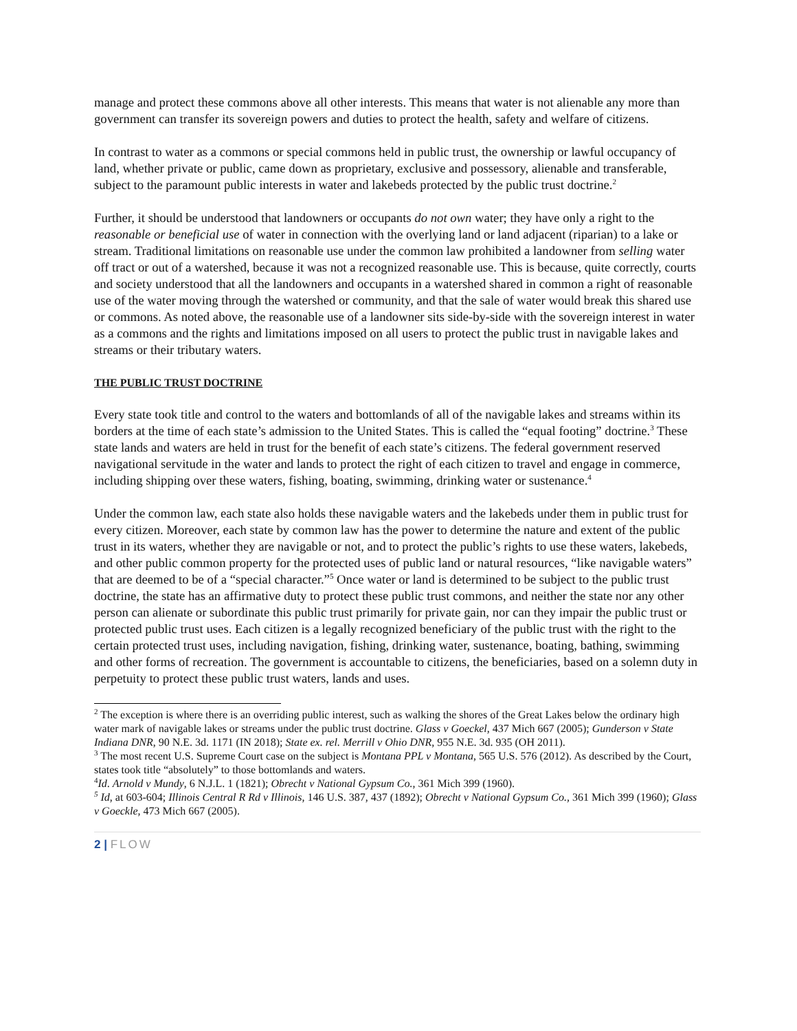manage and protect these commons above all other interests. This means that water is not alienable any more than government can transfer its sovereign powers and duties to protect the health, safety and welfare of citizens.
In contrast to water as a commons or special commons held in public trust, the ownership or lawful occupancy of land, whether private or public, came down as proprietary, exclusive and possessory, alienable and transferable, subject to the paramount public interests in water and lakebeds protected by the public trust doctrine.<sup>2</sup>
Further, it should be understood that landowners or occupants do not own water; they have only a right to the reasonable or beneficial use of water in connection with the overlying land or land adjacent (riparian) to a lake or stream. Traditional limitations on reasonable use under the common law prohibited a landowner from selling water off tract or out of a watershed, because it was not a recognized reasonable use. This is because, quite correctly, courts and society understood that all the landowners and occupants in a watershed shared in common a right of reasonable use of the water moving through the watershed or community, and that the sale of water would break this shared use or commons. As noted above, the reasonable use of a landowner sits side-by-side with the sovereign interest in water as a commons and the rights and limitations imposed on all users to protect the public trust in navigable lakes and streams or their tributary waters.
THE PUBLIC TRUST DOCTRINE
Every state took title and control to the waters and bottomlands of all of the navigable lakes and streams within its borders at the time of each state’s admission to the United States. This is called the “equal footing” doctrine.<sup>3</sup> These state lands and waters are held in trust for the benefit of each state’s citizens. The federal government reserved navigational servitude in the water and lands to protect the right of each citizen to travel and engage in commerce, including shipping over these waters, fishing, boating, swimming, drinking water or sustenance.<sup>4</sup>
Under the common law, each state also holds these navigable waters and the lakebeds under them in public trust for every citizen. Moreover, each state by common law has the power to determine the nature and extent of the public trust in its waters, whether they are navigable or not, and to protect the public’s rights to use these waters, lakebeds, and other public common property for the protected uses of public land or natural resources, “like navigable waters” that are deemed to be of a “special character.”<sup>5</sup> Once water or land is determined to be subject to the public trust doctrine, the state has an affirmative duty to protect these public trust commons, and neither the state nor any other person can alienate or subordinate this public trust primarily for private gain, nor can they impair the public trust or protected public trust uses. Each citizen is a legally recognized beneficiary of the public trust with the right to the certain protected trust uses, including navigation, fishing, drinking water, sustenance, boating, bathing, swimming and other forms of recreation. The government is accountable to citizens, the beneficiaries, based on a solemn duty in perpetuity to protect these public trust waters, lands and uses.
<sup>2</sup> The exception is where there is an overriding public interest, such as walking the shores of the Great Lakes below the ordinary high water mark of navigable lakes or streams under the public trust doctrine. Glass v Goeckel, 437 Mich 667 (2005); Gunderson v State Indiana DNR, 90 N.E. 3d. 1171 (IN 2018); State ex. rel. Merrill v Ohio DNR, 955 N.E. 3d. 935 (OH 2011).
<sup>3</sup> The most recent U.S. Supreme Court case on the subject is Montana PPL v Montana, 565 U.S. 576 (2012). As described by the Court, states took title “absolutely” to those bottomlands and waters.
<sup>4</sup> Id. Arnold v Mundy, 6 N.J.L. 1 (1821); Obrecht v National Gypsum Co., 361 Mich 399 (1960).
<sup>5</sup> Id, at 603-604; Illinois Central R Rd v Illinois, 146 U.S. 387, 437 (1892); Obrecht v National Gypsum Co., 361 Mich 399 (1960); Glass v Goeckle, 473 Mich 667 (2005).
2 | FLOW